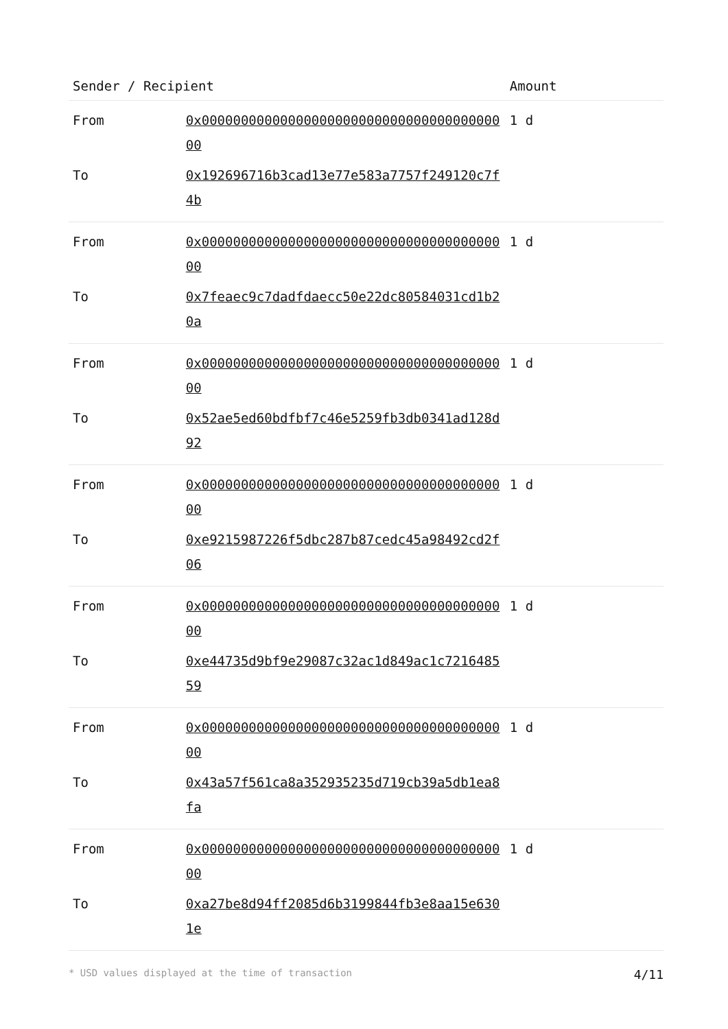| Sender / Recipient | | Amount |
| --- | --- | --- |
| From | 0x0000000000000000000000000000000000000000 | 1 d |
| To | 0x192696716b3cad13e77e583a7757f249120c7f4b | |
| From | 0x0000000000000000000000000000000000000000 | 1 d |
| To | 0x7feaec9c7dadfdaecc50e22dc80584031cd1b20a | |
| From | 0x0000000000000000000000000000000000000000 | 1 d |
| To | 0x52ae5ed60bdfbf7c46e5259fb3db0341ad128d92 | |
| From | 0x0000000000000000000000000000000000000000 | 1 d |
| To | 0xe9215987226f5dbc287b87cedc45a98492cd2f06 | |
| From | 0x0000000000000000000000000000000000000000 | 1 d |
| To | 0xe44735d9bf9e29087c32ac1d849ac1c721648559 | |
| From | 0x0000000000000000000000000000000000000000 | 1 d |
| To | 0x43a57f561ca8a352935235d719cb39a5db1ea8fa | |
| From | 0x0000000000000000000000000000000000000000 | 1 d |
| To | 0xa27be8d94ff2085d6b3199844fb3e8aa15e6301e | |
* USD values displayed at the time of transaction 4/11